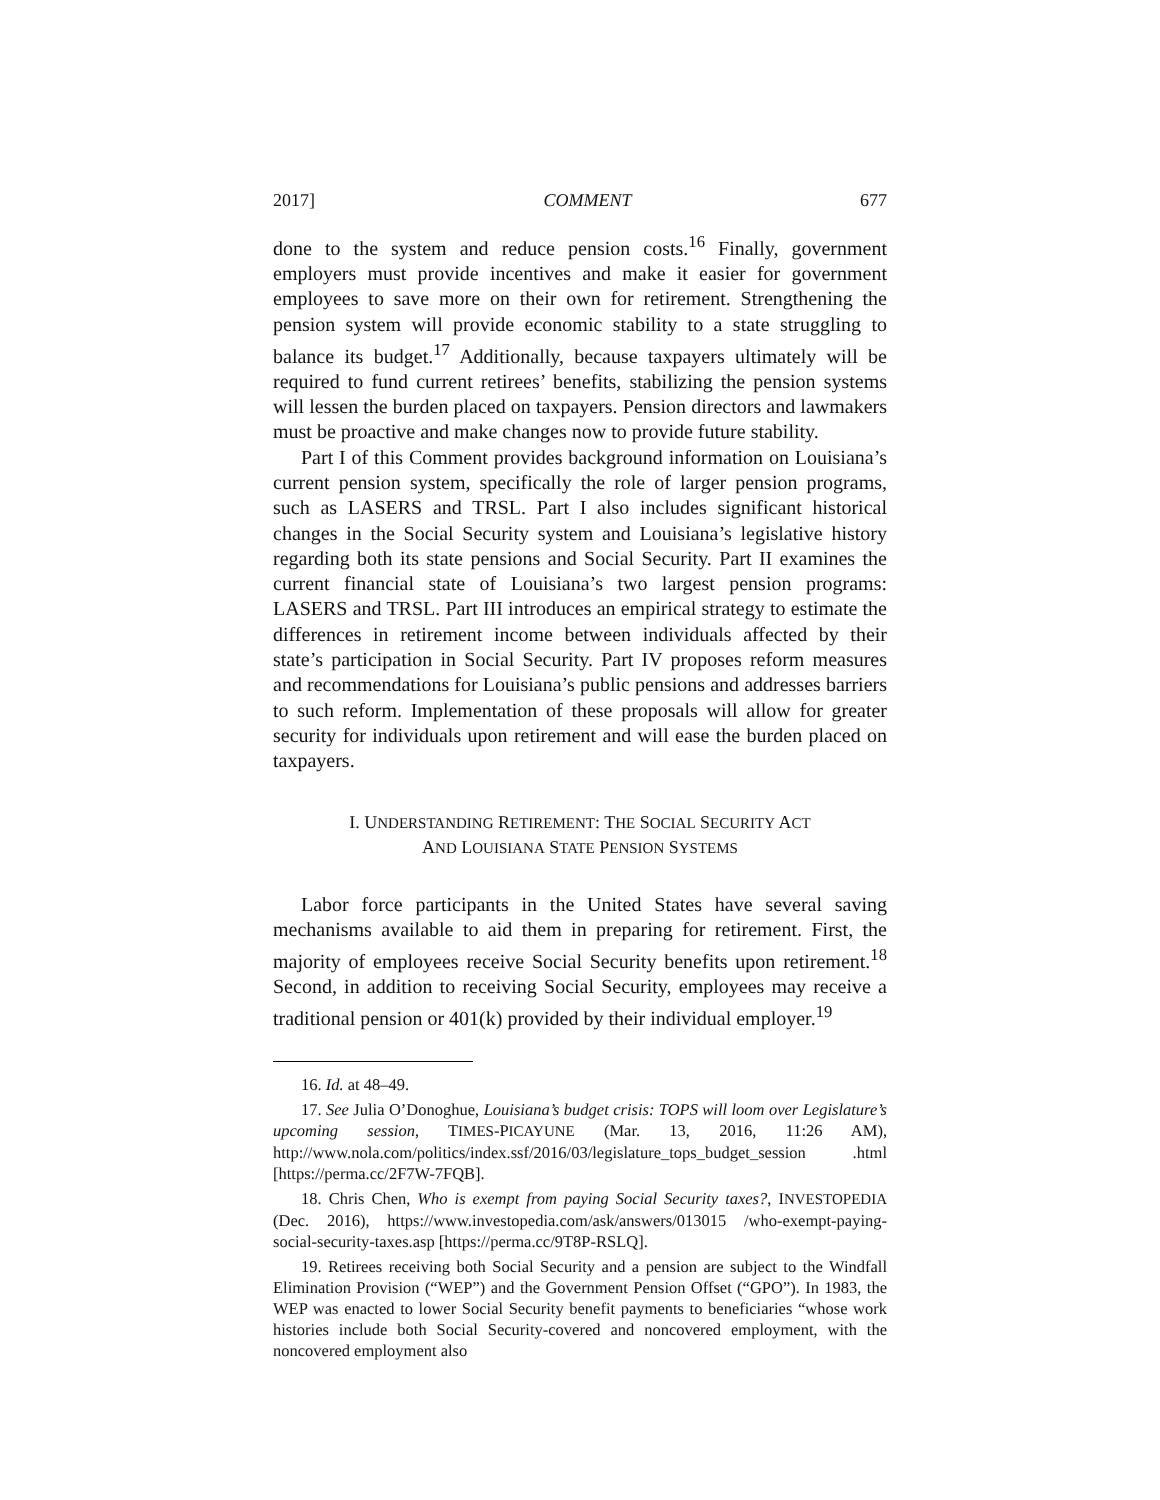2017] COMMENT 677
done to the system and reduce pension costs.<sup>16</sup> Finally, government employers must provide incentives and make it easier for government employees to save more on their own for retirement. Strengthening the pension system will provide economic stability to a state struggling to balance its budget.<sup>17</sup> Additionally, because taxpayers ultimately will be required to fund current retirees’ benefits, stabilizing the pension systems will lessen the burden placed on taxpayers. Pension directors and lawmakers must be proactive and make changes now to provide future stability.
Part I of this Comment provides background information on Louisiana’s current pension system, specifically the role of larger pension programs, such as LASERS and TRSL. Part I also includes significant historical changes in the Social Security system and Louisiana’s legislative history regarding both its state pensions and Social Security. Part II examines the current financial state of Louisiana’s two largest pension programs: LASERS and TRSL. Part III introduces an empirical strategy to estimate the differences in retirement income between individuals affected by their state’s participation in Social Security. Part IV proposes reform measures and recommendations for Louisiana’s public pensions and addresses barriers to such reform. Implementation of these proposals will allow for greater security for individuals upon retirement and will ease the burden placed on taxpayers.
I. UNDERSTANDING RETIREMENT: THE SOCIAL SECURITY ACT
AND LOUISIANA STATE PENSION SYSTEMS
Labor force participants in the United States have several saving mechanisms available to aid them in preparing for retirement. First, the majority of employees receive Social Security benefits upon retirement.<sup>18</sup> Second, in addition to receiving Social Security, employees may receive a traditional pension or 401(k) provided by their individual employer.<sup>19</sup>
16. Id. at 48–49.
17. See Julia O’Donoghue, Louisiana’s budget crisis: TOPS will loom over Legislature’s upcoming session, TIMES-PICAYUNE (Mar. 13, 2016, 11:26 AM), http://www.nola.com/politics/index.ssf/2016/03/legislature_tops_budget_session .html [https://perma.cc/2F7W-7FQB].
18. Chris Chen, Who is exempt from paying Social Security taxes?, INVESTOPEDIA (Dec. 2016), https://www.investopedia.com/ask/answers/013015 /who-exempt-paying-social-security-taxes.asp [https://perma.cc/9T8P-RSLQ].
19. Retirees receiving both Social Security and a pension are subject to the Windfall Elimination Provision (“WEP”) and the Government Pension Offset (“GPO”). In 1983, the WEP was enacted to lower Social Security benefit payments to beneficiaries “whose work histories include both Social Security-covered and noncovered employment, with the noncovered employment also